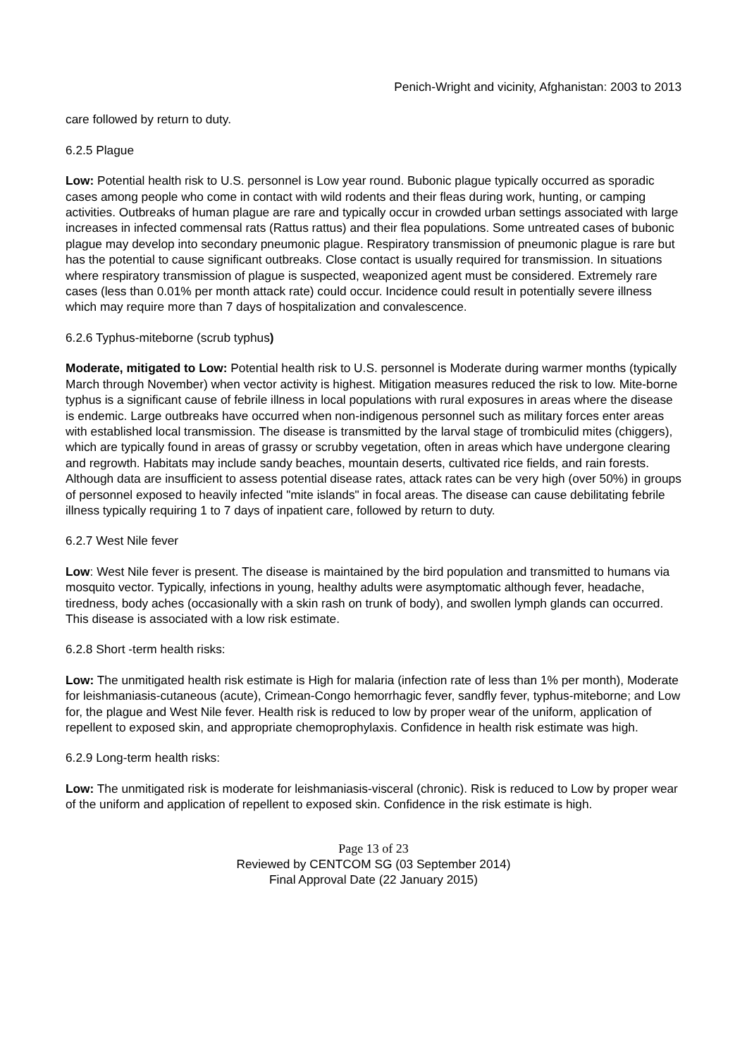Penich-Wright and vicinity, Afghanistan: 2003 to 2013
care followed by return to duty.
6.2.5 Plague
Low: Potential health risk to U.S. personnel is Low year round. Bubonic plague typically occurred as sporadic cases among people who come in contact with wild rodents and their fleas during work, hunting, or camping activities. Outbreaks of human plague are rare and typically occur in crowded urban settings associated with large increases in infected commensal rats (Rattus rattus) and their flea populations. Some untreated cases of bubonic plague may develop into secondary pneumonic plague. Respiratory transmission of pneumonic plague is rare but has the potential to cause significant outbreaks. Close contact is usually required for transmission. In situations where respiratory transmission of plague is suspected, weaponized agent must be considered. Extremely rare cases (less than 0.01% per month attack rate) could occur. Incidence could result in potentially severe illness which may require more than 7 days of hospitalization and convalescence.
6.2.6 Typhus-miteborne (scrub typhus)
Moderate, mitigated to Low: Potential health risk to U.S. personnel is Moderate during warmer months (typically March through November) when vector activity is highest. Mitigation measures reduced the risk to low. Mite-borne typhus is a significant cause of febrile illness in local populations with rural exposures in areas where the disease is endemic. Large outbreaks have occurred when non-indigenous personnel such as military forces enter areas with established local transmission. The disease is transmitted by the larval stage of trombiculid mites (chiggers), which are typically found in areas of grassy or scrubby vegetation, often in areas which have undergone clearing and regrowth. Habitats may include sandy beaches, mountain deserts, cultivated rice fields, and rain forests. Although data are insufficient to assess potential disease rates, attack rates can be very high (over 50%) in groups of personnel exposed to heavily infected "mite islands" in focal areas. The disease can cause debilitating febrile illness typically requiring 1 to 7 days of inpatient care, followed by return to duty.
6.2.7 West Nile fever
Low: West Nile fever is present. The disease is maintained by the bird population and transmitted to humans via mosquito vector. Typically, infections in young, healthy adults were asymptomatic although fever, headache, tiredness, body aches (occasionally with a skin rash on trunk of body), and swollen lymph glands can occurred. This disease is associated with a low risk estimate.
6.2.8 Short -term health risks:
Low: The unmitigated health risk estimate is High for malaria (infection rate of less than 1% per month), Moderate for leishmaniasis-cutaneous (acute), Crimean-Congo hemorrhagic fever, sandfly fever, typhus-miteborne; and Low for, the plague and West Nile fever. Health risk is reduced to low by proper wear of the uniform, application of repellent to exposed skin, and appropriate chemoprophylaxis. Confidence in health risk estimate was high.
6.2.9 Long-term health risks:
Low: The unmitigated risk is moderate for leishmaniasis-visceral (chronic). Risk is reduced to Low by proper wear of the uniform and application of repellent to exposed skin. Confidence in the risk estimate is high.
Page 13 of 23
Reviewed by CENTCOM SG (03 September 2014)
Final Approval Date (22 January 2015)